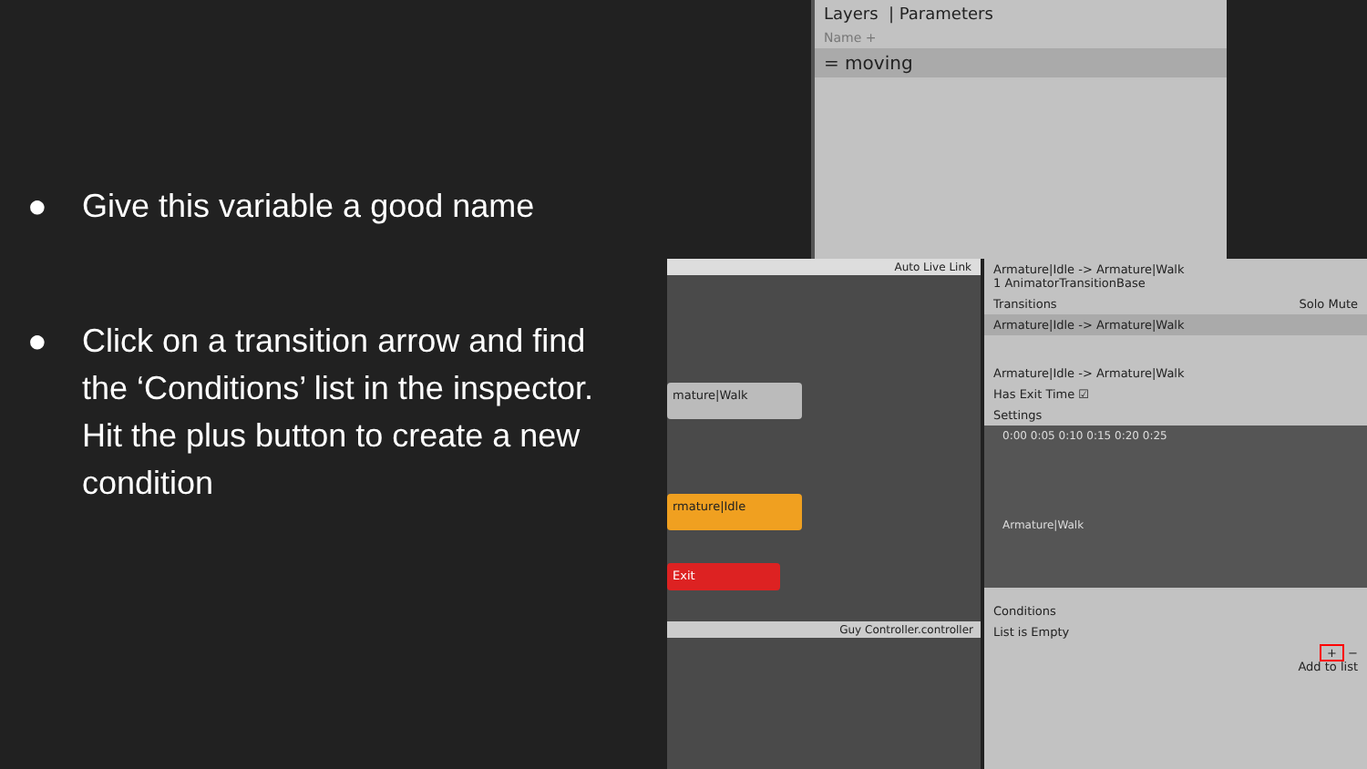● Give this variable a good name
● Click on a transition arrow and find the ‘Conditions’ list in the inspector. Hit the plus button to create a new condition
Layers | Parameters
Name +
= moving
Auto Live Link
mature|Walk
rmature|Idle
Exit
Guy Controller.controller
Armature|Idle -> Armature|Walk
1 AnimatorTransitionBase
Transitions Solo Mute
Armature|Idle -> Armature|Walk
Armature|Idle -> Armature|Walk
Has Exit Time ☑
Settings
0:00 0:05 0:10 0:15 0:20 0:25
Armature|Walk
Conditions
List is Empty
+ −
Add to list